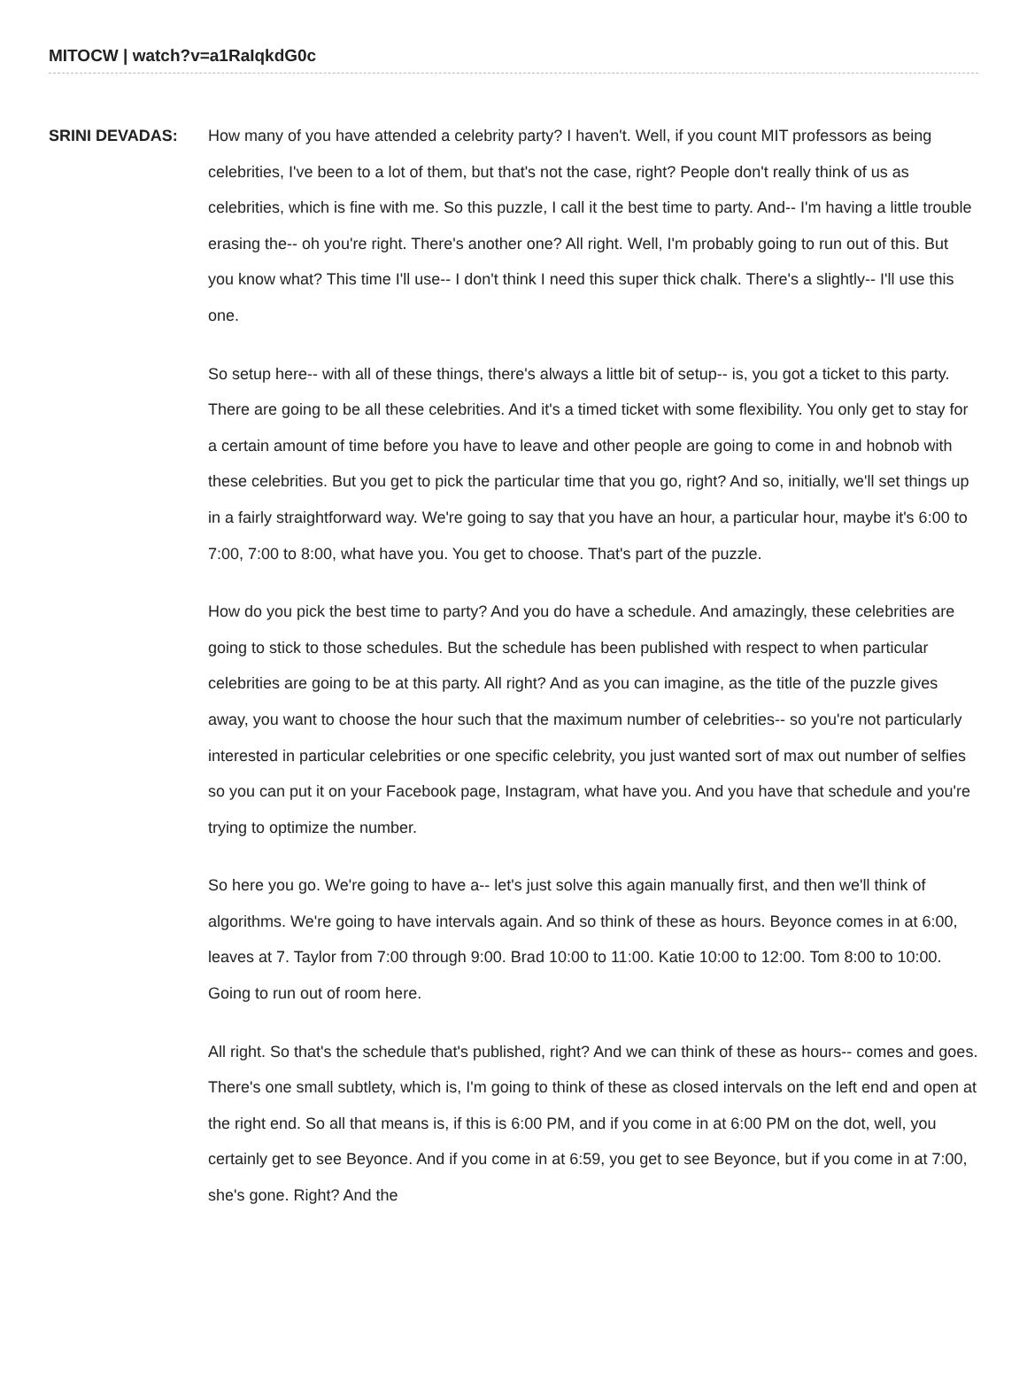MITOCW | watch?v=a1RaIqkdG0c
SRINI DEVADAS: How many of you have attended a celebrity party? I haven't. Well, if you count MIT professors as being celebrities, I've been to a lot of them, but that's not the case, right? People don't really think of us as celebrities, which is fine with me. So this puzzle, I call it the best time to party. And-- I'm having a little trouble erasing the-- oh you're right. There's another one? All right. Well, I'm probably going to run out of this. But you know what? This time I'll use-- I don't think I need this super thick chalk. There's a slightly-- I'll use this one.
So setup here-- with all of these things, there's always a little bit of setup-- is, you got a ticket to this party. There are going to be all these celebrities. And it's a timed ticket with some flexibility. You only get to stay for a certain amount of time before you have to leave and other people are going to come in and hobnob with these celebrities. But you get to pick the particular time that you go, right? And so, initially, we'll set things up in a fairly straightforward way. We're going to say that you have an hour, a particular hour, maybe it's 6:00 to 7:00, 7:00 to 8:00, what have you. You get to choose. That's part of the puzzle.
How do you pick the best time to party? And you do have a schedule. And amazingly, these celebrities are going to stick to those schedules. But the schedule has been published with respect to when particular celebrities are going to be at this party. All right? And as you can imagine, as the title of the puzzle gives away, you want to choose the hour such that the maximum number of celebrities-- so you're not particularly interested in particular celebrities or one specific celebrity, you just wanted sort of max out number of selfies so you can put it on your Facebook page, Instagram, what have you. And you have that schedule and you're trying to optimize the number.
So here you go. We're going to have a-- let's just solve this again manually first, and then we'll think of algorithms. We're going to have intervals again. And so think of these as hours. Beyonce comes in at 6:00, leaves at 7. Taylor from 7:00 through 9:00. Brad 10:00 to 11:00. Katie 10:00 to 12:00. Tom 8:00 to 10:00. Going to run out of room here.
All right. So that's the schedule that's published, right? And we can think of these as hours-- comes and goes. There's one small subtlety, which is, I'm going to think of these as closed intervals on the left end and open at the right end. So all that means is, if this is 6:00 PM, and if you come in at 6:00 PM on the dot, well, you certainly get to see Beyonce. And if you come in at 6:59, you get to see Beyonce, but if you come in at 7:00, she's gone. Right? And the